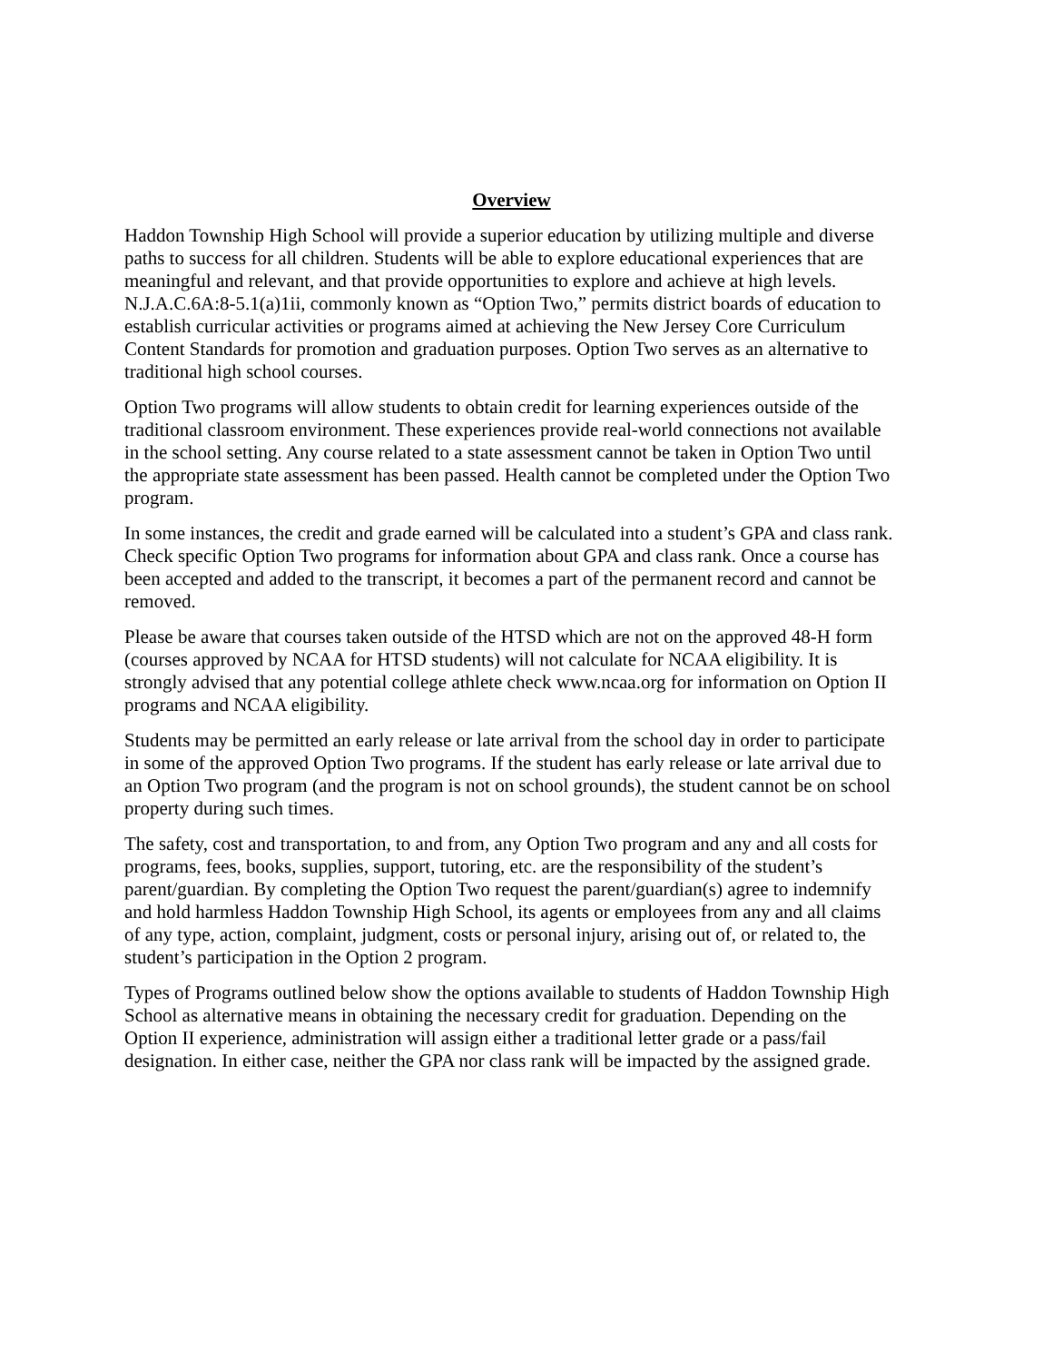Overview
Haddon Township High School will provide a superior education by utilizing multiple and diverse paths to success for all children. Students will be able to explore educational experiences that are meaningful and relevant, and that provide opportunities to explore and achieve at high levels. N.J.A.C.6A:8-5.1(a)1ii, commonly known as “Option Two,” permits district boards of education to establish curricular activities or programs aimed at achieving the New Jersey Core Curriculum Content Standards for promotion and graduation purposes. Option Two serves as an alternative to traditional high school courses.
Option Two programs will allow students to obtain credit for learning experiences outside of the traditional classroom environment. These experiences provide real-world connections not available in the school setting. Any course related to a state assessment cannot be taken in Option Two until the appropriate state assessment has been passed. Health cannot be completed under the Option Two program.
In some instances, the credit and grade earned will be calculated into a student’s GPA and class rank. Check specific Option Two programs for information about GPA and class rank. Once a course has been accepted and added to the transcript, it becomes a part of the permanent record and cannot be removed.
Please be aware that courses taken outside of the HTSD which are not on the approved 48-H form (courses approved by NCAA for HTSD students) will not calculate for NCAA eligibility. It is strongly advised that any potential college athlete check www.ncaa.org for information on Option II programs and NCAA eligibility.
Students may be permitted an early release or late arrival from the school day in order to participate in some of the approved Option Two programs. If the student has early release or late arrival due to an Option Two program (and the program is not on school grounds), the student cannot be on school property during such times.
The safety, cost and transportation, to and from, any Option Two program and any and all costs for programs, fees, books, supplies, support, tutoring, etc. are the responsibility of the student’s parent/guardian. By completing the Option Two request the parent/guardian(s) agree to indemnify and hold harmless Haddon Township High School, its agents or employees from any and all claims of any type, action, complaint, judgment, costs or personal injury, arising out of, or related to, the student’s participation in the Option 2 program.
Types of Programs outlined below show the options available to students of Haddon Township High School as alternative means in obtaining the necessary credit for graduation. Depending on the Option II experience, administration will assign either a traditional letter grade or a pass/fail designation. In either case, neither the GPA nor class rank will be impacted by the assigned grade.